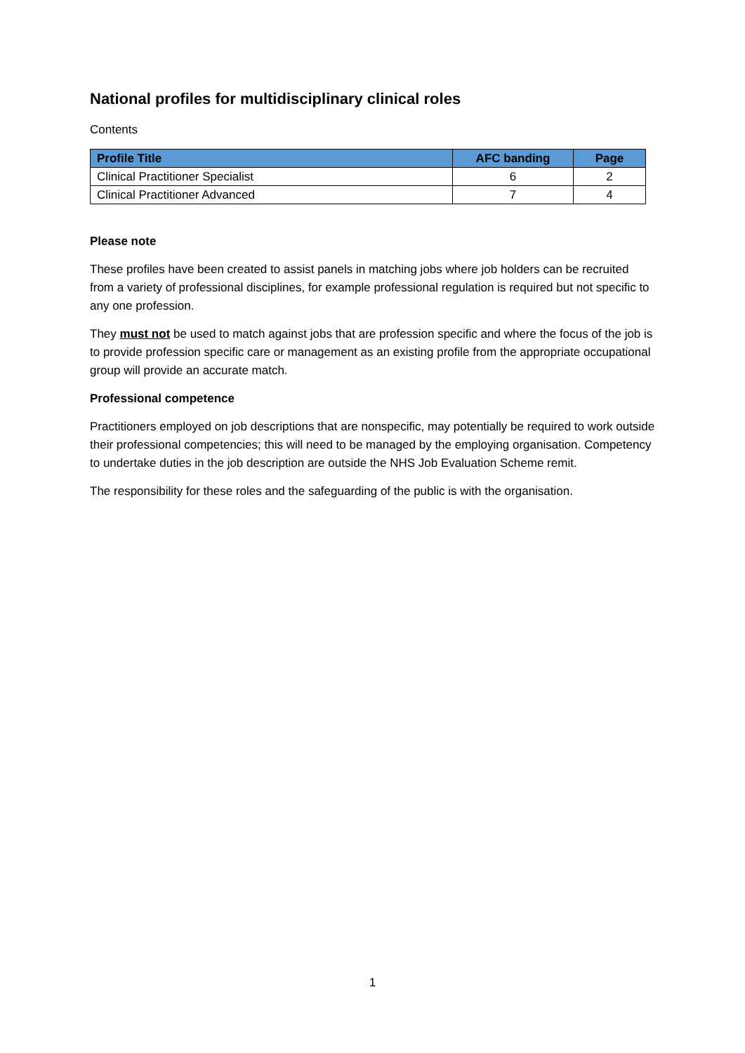National profiles for multidisciplinary clinical roles
Contents
| Profile Title | AFC banding | Page |
| --- | --- | --- |
| Clinical Practitioner Specialist | 6 | 2 |
| Clinical Practitioner Advanced | 7 | 4 |
Please note
These profiles have been created to assist panels in matching jobs where job holders can be recruited from a variety of professional disciplines, for example professional regulation is required but not specific to any one profession.
They must not be used to match against jobs that are profession specific and where the focus of the job is to provide profession specific care or management as an existing profile from the appropriate occupational group will provide an accurate match.
Professional competence
Practitioners employed on job descriptions that are nonspecific, may potentially be required to work outside their professional competencies; this will need to be managed by the employing organisation. Competency to undertake duties in the job description are outside the NHS Job Evaluation Scheme remit.
The responsibility for these roles and the safeguarding of the public is with the organisation.
1